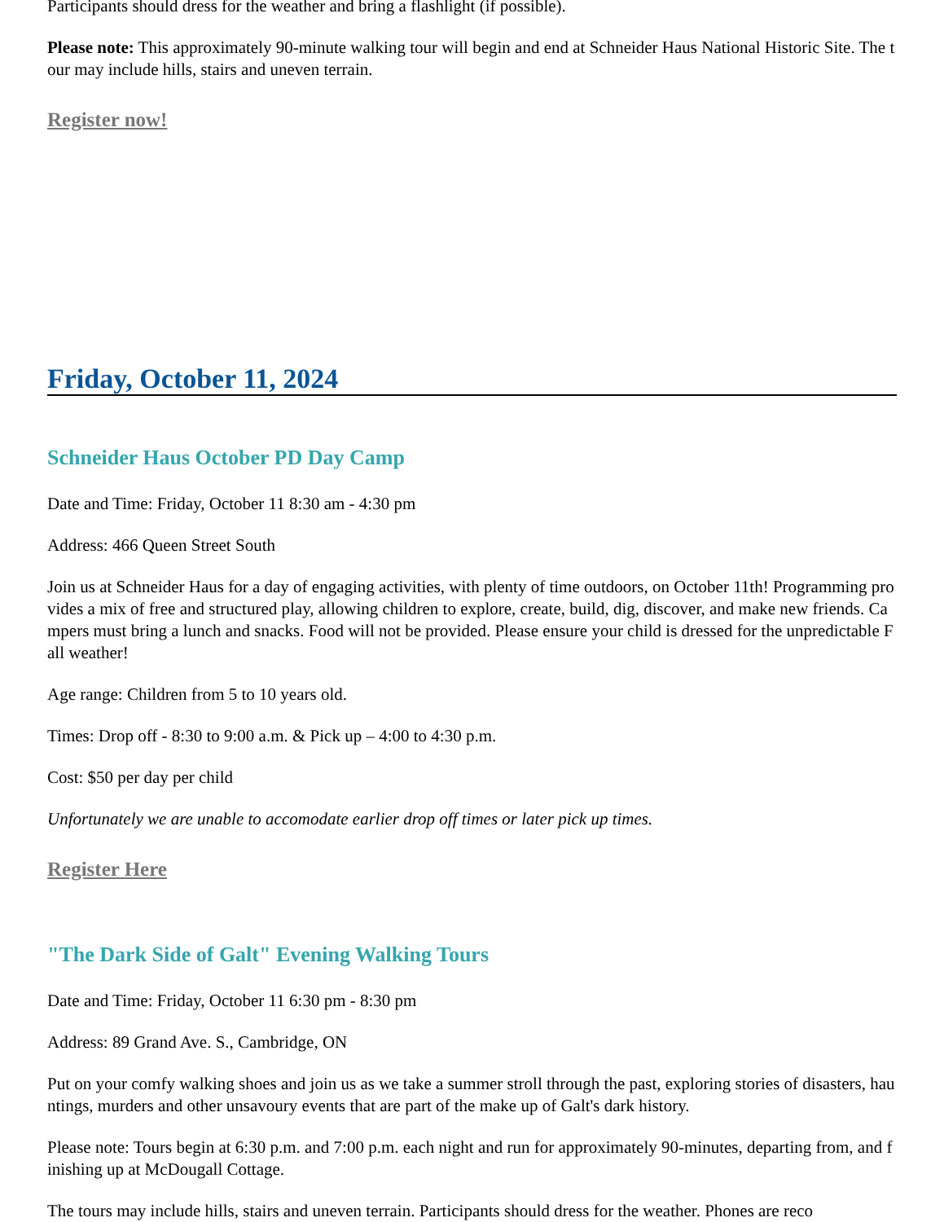Participants should dress for the weather and bring a flashlight (if possible).
Please note: This approximately 90-minute walking tour will begin and end at Schneider Haus National Historic Site. The tour may include hills, stairs and uneven terrain.
Register now!
Friday, October 11, 2024
Schneider Haus October PD Day Camp
Date and Time: Friday, October 11 8:30 am - 4:30 pm
Address: 466 Queen Street South
Join us at Schneider Haus for a day of engaging activities, with plenty of time outdoors, on October 11th! Programming provides a mix of free and structured play, allowing children to explore, create, build, dig, discover, and make new friends. Campers must bring a lunch and snacks. Food will not be provided. Please ensure your child is dressed for the unpredictable Fall weather!
Age range: Children from 5 to 10 years old.
Times: Drop off - 8:30 to 9:00 a.m. & Pick up – 4:00 to 4:30 p.m.
Cost: $50 per day per child
Unfortunately we are unable to accomodate earlier drop off times or later pick up times.
Register Here
"The Dark Side of Galt" Evening Walking Tours
Date and Time: Friday, October 11 6:30 pm - 8:30 pm
Address: 89 Grand Ave. S., Cambridge, ON
Put on your comfy walking shoes and join us as we take a summer stroll through the past, exploring stories of disasters, hauntings, murders and other unsavoury events that are part of the make up of Galt's dark history.
Please note: Tours begin at 6:30 p.m. and 7:00 p.m. each night and run for approximately 90-minutes, departing from, and finishing up at McDougall Cottage.
The tours may include hills, stairs and uneven terrain. Participants should dress for the weather. Phones are reco